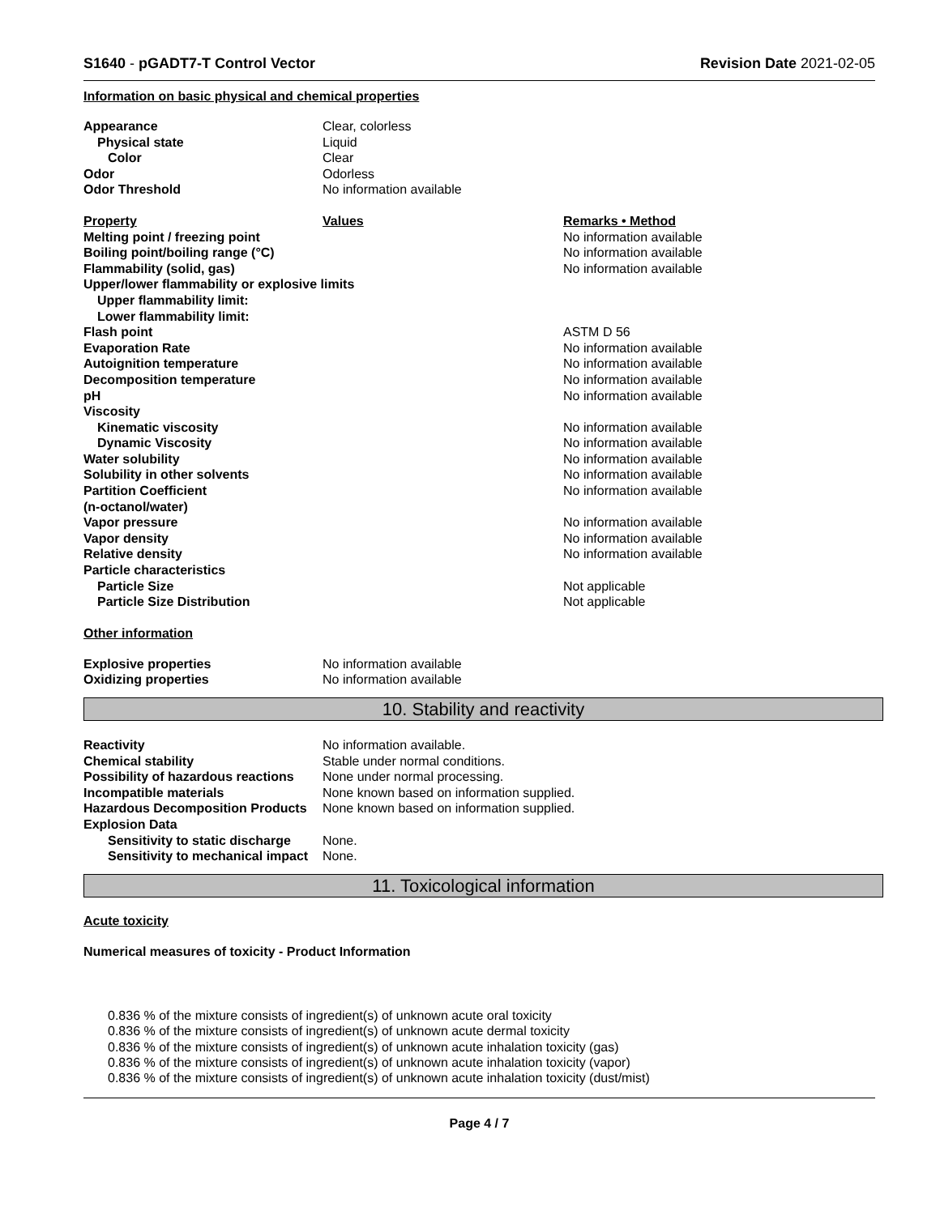S1640 - pGADT7-T Control Vector Revision Date 2021-02-05
Information on basic physical and chemical properties
| Appearance | Clear, colorless | |
| Physical state | Liquid | |
| Color | Clear | |
| Odor | Odorless | |
| Odor Threshold | No information available | |
| Property | Values | Remarks • Method |
| Melting point / freezing point | | No information available |
| Boiling point/boiling range (°C) | | No information available |
| Flammability (solid, gas) | | No information available |
| Upper/lower flammability or explosive limits | | |
| Upper flammability limit: | | |
| Lower flammability limit: | | |
| Flash point | | ASTM D 56 |
| Evaporation Rate | | No information available |
| Autoignition temperature | | No information available |
| Decomposition temperature | | No information available |
| pH | | No information available |
| Viscosity | | |
| Kinematic viscosity | | No information available |
| Dynamic Viscosity | | No information available |
| Water solubility | | No information available |
| Solubility in other solvents | | No information available |
| Partition Coefficient | | No information available |
| (n-octanol/water) | | |
| Vapor pressure | | No information available |
| Vapor density | | No information available |
| Relative density | | No information available |
| Particle characteristics | | |
| Particle Size | | Not applicable |
| Particle Size Distribution | | Not applicable |
Other information
| Explosive properties | No information available |
| Oxidizing properties | No information available |
10. Stability and reactivity
| Reactivity | No information available. |
| Chemical stability | Stable under normal conditions. |
| Possibility of hazardous reactions | None under normal processing. |
| Incompatible materials | None known based on information supplied. |
| Hazardous Decomposition Products | None known based on information supplied. |
| Explosion Data | |
| Sensitivity to static discharge | None. |
| Sensitivity to mechanical impact | None. |
11. Toxicological information
Acute toxicity
Numerical measures of toxicity - Product Information
0.836 % of the mixture consists of ingredient(s) of unknown acute oral toxicity
0.836 % of the mixture consists of ingredient(s) of unknown acute dermal toxicity
0.836 % of the mixture consists of ingredient(s) of unknown acute inhalation toxicity (gas)
0.836 % of the mixture consists of ingredient(s) of unknown acute inhalation toxicity (vapor)
0.836 % of the mixture consists of ingredient(s) of unknown acute inhalation toxicity (dust/mist)
Page 4 / 7